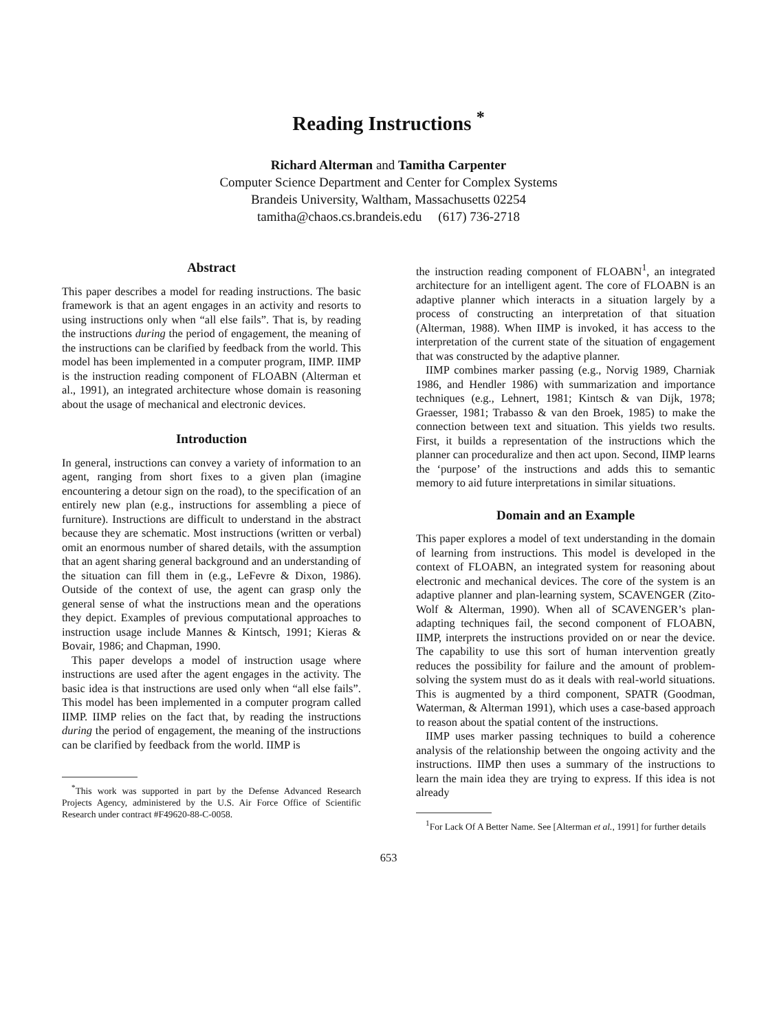Reading Instructions <sup>*</sup>
Richard Alterman and Tamitha Carpenter
Computer Science Department and Center for Complex Systems
Brandeis University, Waltham, Massachusetts 02254
tamitha@chaos.cs.brandeis.edu (617) 736-2718
Abstract
This paper describes a model for reading instructions. The basic framework is that an agent engages in an activity and resorts to using instructions only when “all else fails”. That is, by reading the instructions during the period of engagement, the meaning of the instructions can be clarified by feedback from the world. This model has been implemented in a computer program, IIMP. IIMP is the instruction reading component of FLOABN (Alterman et al., 1991), an integrated architecture whose domain is reasoning about the usage of mechanical and electronic devices.
Introduction
In general, instructions can convey a variety of information to an agent, ranging from short fixes to a given plan (imagine encountering a detour sign on the road), to the specification of an entirely new plan (e.g., instructions for assembling a piece of furniture). Instructions are difficult to understand in the abstract because they are schematic. Most instructions (written or verbal) omit an enormous number of shared details, with the assumption that an agent sharing general background and an understanding of the situation can fill them in (e.g., LeFevre & Dixon, 1986). Outside of the context of use, the agent can grasp only the general sense of what the instructions mean and the operations they depict. Examples of previous computational approaches to instruction usage include Mannes & Kintsch, 1991; Kieras & Bovair, 1986; and Chapman, 1990.
This paper develops a model of instruction usage where instructions are used after the agent engages in the activity. The basic idea is that instructions are used only when “all else fails”. This model has been implemented in a computer program called IIMP. IIMP relies on the fact that, by reading the instructions during the period of engagement, the meaning of the instructions can be clarified by feedback from the world. IIMP is
<sup>*</sup> This work was supported in part by the Defense Advanced Research Projects Agency, administered by the U.S. Air Force Office of Scientific Research under contract #F49620-88-C-0058.
the instruction reading component of FLOABN<sup>1</sup>, an integrated architecture for an intelligent agent. The core of FLOABN is an adaptive planner which interacts in a situation largely by a process of constructing an interpretation of that situation (Alterman, 1988). When IIMP is invoked, it has access to the interpretation of the current state of the situation of engagement that was constructed by the adaptive planner.
IIMP combines marker passing (e.g., Norvig 1989, Charniak 1986, and Hendler 1986) with summarization and importance techniques (e.g., Lehnert, 1981; Kintsch & van Dijk, 1978; Graesser, 1981; Trabasso & van den Broek, 1985) to make the connection between text and situation. This yields two results. First, it builds a representation of the instructions which the planner can proceduralize and then act upon. Second, IIMP learns the ‘purpose’ of the instructions and adds this to semantic memory to aid future interpretations in similar situations.
Domain and an Example
This paper explores a model of text understanding in the domain of learning from instructions. This model is developed in the context of FLOABN, an integrated system for reasoning about electronic and mechanical devices. The core of the system is an adaptive planner and plan-learning system, SCAVENGER (Zito-Wolf & Alterman, 1990). When all of SCAVENGER’s plan-adapting techniques fail, the second component of FLOABN, IIMP, interprets the instructions provided on or near the device. The capability to use this sort of human intervention greatly reduces the possibility for failure and the amount of problem-solving the system must do as it deals with real-world situations. This is augmented by a third component, SPATR (Goodman, Waterman, & Alterman 1991), which uses a case-based approach to reason about the spatial content of the instructions.
IIMP uses marker passing techniques to build a coherence analysis of the relationship between the ongoing activity and the instructions. IIMP then uses a summary of the instructions to learn the main idea they are trying to express. If this idea is not already
<sup>1</sup> For Lack Of A Better Name. See [Alterman et al., 1991] for further details
653